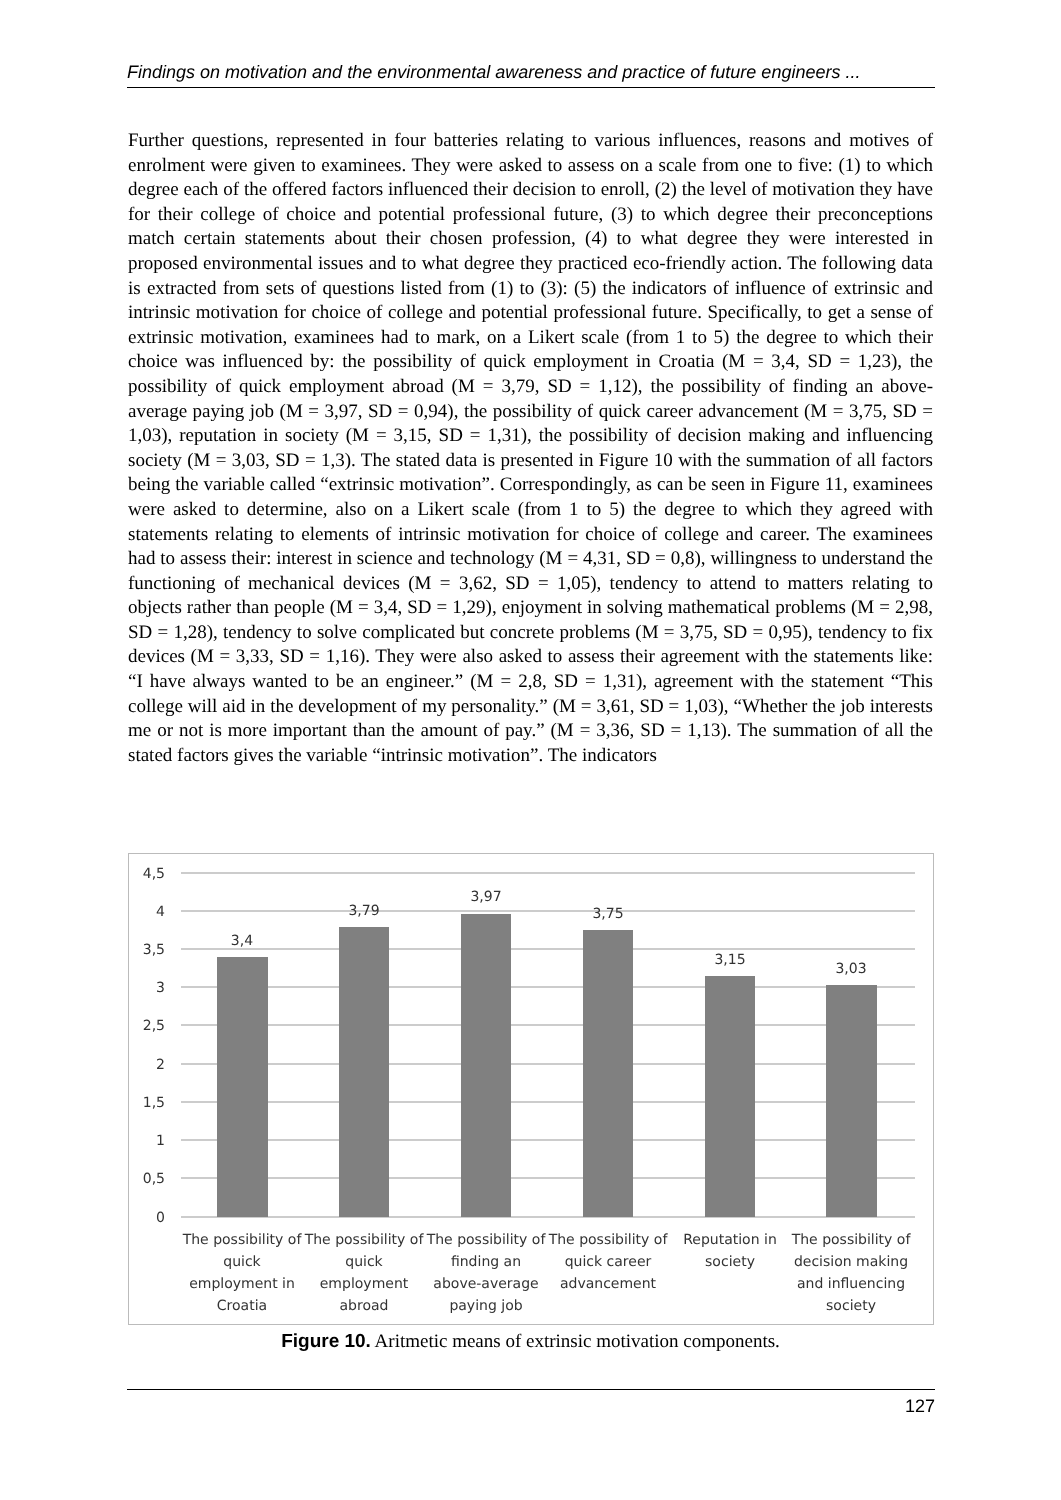Findings on motivation and the environmental awareness and practice of future engineers ...
Further questions, represented in four batteries relating to various influences, reasons and motives of enrolment were given to examinees. They were asked to assess on a scale from one to five: (1) to which degree each of the offered factors influenced their decision to enroll, (2) the level of motivation they have for their college of choice and potential professional future, (3) to which degree their preconceptions match certain statements about their chosen profession, (4) to what degree they were interested in proposed environmental issues and to what degree they practiced eco-friendly action. The following data is extracted from sets of questions listed from (1) to (3): (5) the indicators of influence of extrinsic and intrinsic motivation for choice of college and potential professional future. Specifically, to get a sense of extrinsic motivation, examinees had to mark, on a Likert scale (from 1 to 5) the degree to which their choice was influenced by: the possibility of quick employment in Croatia (M = 3,4, SD = 1,23), the possibility of quick employment abroad (M = 3,79, SD = 1,12), the possibility of finding an above-average paying job (M = 3,97, SD = 0,94), the possibility of quick career advancement (M = 3,75, SD = 1,03), reputation in society (M = 3,15, SD = 1,31), the possibility of decision making and influencing society (M = 3,03, SD = 1,3). The stated data is presented in Figure 10 with the summation of all factors being the variable called “extrinsic motivation”. Correspondingly, as can be seen in Figure 11, examinees were asked to determine, also on a Likert scale (from 1 to 5) the degree to which they agreed with statements relating to elements of intrinsic motivation for choice of college and career. The examinees had to assess their: interest in science and technology (M = 4,31, SD = 0,8), willingness to understand the functioning of mechanical devices (M = 3,62, SD = 1,05), tendency to attend to matters relating to objects rather than people (M = 3,4, SD = 1,29), enjoyment in solving mathematical problems (M = 2,98, SD = 1,28), tendency to solve complicated but concrete problems (M = 3,75, SD = 0,95), tendency to fix devices (M = 3,33, SD = 1,16). They were also asked to assess their agreement with the statements like: “I have always wanted to be an engineer.” (M = 2,8, SD = 1,31), agreement with the statement “This college will aid in the development of my personality.” (M = 3,61, SD = 1,03), “Whether the job interests me or not is more important than the amount of pay.” (M = 3,36, SD = 1,13). The summation of all the stated factors gives the variable “intrinsic motivation”. The indicators
4,5
4
3,5
3
2,5
2
1,5
1
0,5
0
3,4
3,79
3,97
3,75
3,15
3,03
The possibility of
quick
employment in
Croatia
The possibility of
quick
employment
abroad
The possibility of
finding an
above-average
paying job
The possibility of
quick career
advancement
Reputation in
society
The possibility of
decision making
and influencing
society
Figure 10. Aritmetic means of extrinsic motivation components.
127